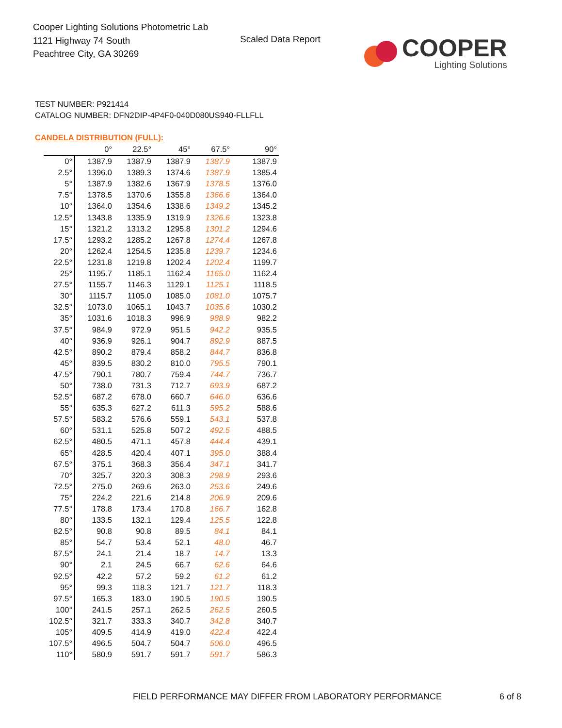Cooper Lighting Solutions Photometric Lab
1121 Highway 74 South
Peachtree City, GA 30269
Scaled Data Report
COOPER
Lighting Solutions
TEST NUMBER: P921414
CATALOG NUMBER: DFN2DIP-4P4F0-040D080US940-FLLFLL
CANDELA DISTRIBUTION (FULL):
| | 0° | 22.5° | 45° | 67.5° | 90° |
| --- | --- | --- | --- | --- | --- |
| 0° | 1387.9 | 1387.9 | 1387.9 | 1387.9 | 1387.9 |
| 2.5° | 1396.0 | 1389.3 | 1374.6 | 1387.9 | 1385.4 |
| 5° | 1387.9 | 1382.6 | 1367.9 | 1378.5 | 1376.0 |
| 7.5° | 1378.5 | 1370.6 | 1355.8 | 1366.6 | 1364.0 |
| 10° | 1364.0 | 1354.6 | 1338.6 | 1349.2 | 1345.2 |
| 12.5° | 1343.8 | 1335.9 | 1319.9 | 1326.6 | 1323.8 |
| 15° | 1321.2 | 1313.2 | 1295.8 | 1301.2 | 1294.6 |
| 17.5° | 1293.2 | 1285.2 | 1267.8 | 1274.4 | 1267.8 |
| 20° | 1262.4 | 1254.5 | 1235.8 | 1239.7 | 1234.6 |
| 22.5° | 1231.8 | 1219.8 | 1202.4 | 1202.4 | 1199.7 |
| 25° | 1195.7 | 1185.1 | 1162.4 | 1165.0 | 1162.4 |
| 27.5° | 1155.7 | 1146.3 | 1129.1 | 1125.1 | 1118.5 |
| 30° | 1115.7 | 1105.0 | 1085.0 | 1081.0 | 1075.7 |
| 32.5° | 1073.0 | 1065.1 | 1043.7 | 1035.6 | 1030.2 |
| 35° | 1031.6 | 1018.3 | 996.9 | 988.9 | 982.2 |
| 37.5° | 984.9 | 972.9 | 951.5 | 942.2 | 935.5 |
| 40° | 936.9 | 926.1 | 904.7 | 892.9 | 887.5 |
| 42.5° | 890.2 | 879.4 | 858.2 | 844.7 | 836.8 |
| 45° | 839.5 | 830.2 | 810.0 | 795.5 | 790.1 |
| 47.5° | 790.1 | 780.7 | 759.4 | 744.7 | 736.7 |
| 50° | 738.0 | 731.3 | 712.7 | 693.9 | 687.2 |
| 52.5° | 687.2 | 678.0 | 660.7 | 646.0 | 636.6 |
| 55° | 635.3 | 627.2 | 611.3 | 595.2 | 588.6 |
| 57.5° | 583.2 | 576.6 | 559.1 | 543.1 | 537.8 |
| 60° | 531.1 | 525.8 | 507.2 | 492.5 | 488.5 |
| 62.5° | 480.5 | 471.1 | 457.8 | 444.4 | 439.1 |
| 65° | 428.5 | 420.4 | 407.1 | 395.0 | 388.4 |
| 67.5° | 375.1 | 368.3 | 356.4 | 347.1 | 341.7 |
| 70° | 325.7 | 320.3 | 308.3 | 298.9 | 293.6 |
| 72.5° | 275.0 | 269.6 | 263.0 | 253.6 | 249.6 |
| 75° | 224.2 | 221.6 | 214.8 | 206.9 | 209.6 |
| 77.5° | 178.8 | 173.4 | 170.8 | 166.7 | 162.8 |
| 80° | 133.5 | 132.1 | 129.4 | 125.5 | 122.8 |
| 82.5° | 90.8 | 90.8 | 89.5 | 84.1 | 84.1 |
| 85° | 54.7 | 53.4 | 52.1 | 48.0 | 46.7 |
| 87.5° | 24.1 | 21.4 | 18.7 | 14.7 | 13.3 |
| 90° | 2.1 | 24.5 | 66.7 | 62.6 | 64.6 |
| 92.5° | 42.2 | 57.2 | 59.2 | 61.2 | 61.2 |
| 95° | 99.3 | 118.3 | 121.7 | 121.7 | 118.3 |
| 97.5° | 165.3 | 183.0 | 190.5 | 190.5 | 190.5 |
| 100° | 241.5 | 257.1 | 262.5 | 262.5 | 260.5 |
| 102.5° | 321.7 | 333.3 | 340.7 | 342.8 | 340.7 |
| 105° | 409.5 | 414.9 | 419.0 | 422.4 | 422.4 |
| 107.5° | 496.5 | 504.7 | 504.7 | 506.0 | 496.5 |
| 110° | 580.9 | 591.7 | 591.7 | 591.7 | 586.3 |
FIELD PERFORMANCE MAY DIFFER FROM LABORATORY PERFORMANCE
6 of 8